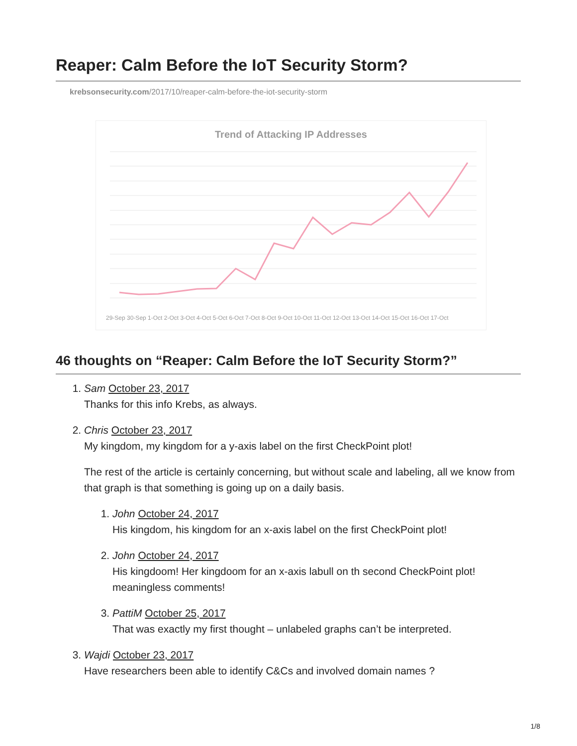Reaper: Calm Before the IoT Security Storm?
krebsonsecurity.com/2017/10/reaper-calm-before-the-iot-security-storm
Trend of Attacking IP Addresses
29-Sep 30-Sep 1-Oct 2-Oct 3-Oct 4-Oct 5-Oct 6-Oct 7-Oct 8-Oct 9-Oct 10-Oct 11-Oct 12-Oct 13-Oct 14-Oct 15-Oct 16-Oct 17-Oct
46 thoughts on “Reaper: Calm Before the IoT Security Storm?”
1. Sam October 23, 2017
Thanks for this info Krebs, as always.
2. Chris October 23, 2017
My kingdom, my kingdom for a y-axis label on the first CheckPoint plot!
The rest of the article is certainly concerning, but without scale and labeling, all we know from that graph is that something is going up on a daily basis.
1. John October 24, 2017
His kingdom, his kingdom for an x-axis label on the first CheckPoint plot!
2. John October 24, 2017
His kingdoom! Her kingdoom for an x-axis labull on th second CheckPoint plot! meaningless comments!
3. PattiM October 25, 2017
That was exactly my first thought – unlabeled graphs can’t be interpreted.
3. Wajdi October 23, 2017
Have researchers been able to identify C&Cs and involved domain names ?
1/8